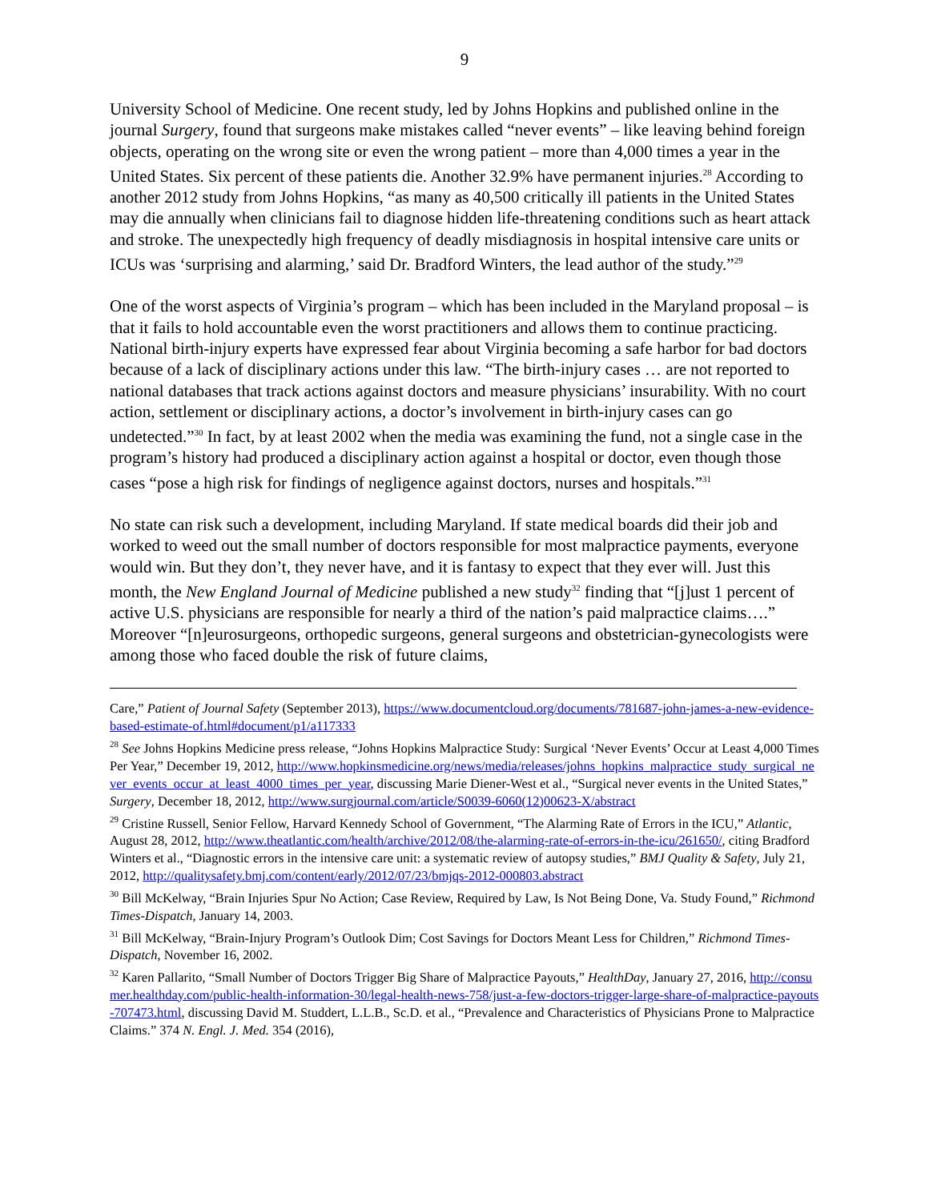9
University School of Medicine. One recent study, led by Johns Hopkins and published online in the journal Surgery, found that surgeons make mistakes called “never events” – like leaving behind foreign objects, operating on the wrong site or even the wrong patient – more than 4,000 times a year in the United States. Six percent of these patients die. Another 32.9% have permanent injuries.<sup>28</sup> According to another 2012 study from Johns Hopkins, “as many as 40,500 critically ill patients in the United States may die annually when clinicians fail to diagnose hidden life-threatening conditions such as heart attack and stroke. The unexpectedly high frequency of deadly misdiagnosis in hospital intensive care units or ICUs was ‘surprising and alarming,’ said Dr. Bradford Winters, the lead author of the study.”<sup>29</sup>
One of the worst aspects of Virginia’s program – which has been included in the Maryland proposal – is that it fails to hold accountable even the worst practitioners and allows them to continue practicing. National birth-injury experts have expressed fear about Virginia becoming a safe harbor for bad doctors because of a lack of disciplinary actions under this law. “The birth-injury cases … are not reported to national databases that track actions against doctors and measure physicians’ insurability. With no court action, settlement or disciplinary actions, a doctor’s involvement in birth-injury cases can go undetected.”<sup>30</sup> In fact, by at least 2002 when the media was examining the fund, not a single case in the program’s history had produced a disciplinary action against a hospital or doctor, even though those cases “pose a high risk for findings of negligence against doctors, nurses and hospitals.”<sup>31</sup>
No state can risk such a development, including Maryland. If state medical boards did their job and worked to weed out the small number of doctors responsible for most malpractice payments, everyone would win. But they don’t, they never have, and it is fantasy to expect that they ever will. Just this month, the New England Journal of Medicine published a new study<sup>32</sup> finding that “[j]ust 1 percent of active U.S. physicians are responsible for nearly a third of the nation’s paid malpractice claims….” Moreover “[n]eurosurgeons, orthopedic surgeons, general surgeons and obstetrician-gynecologists were among those who faced double the risk of future claims,
Care,” Patient of Journal Safety (September 2013), https://www.documentcloud.org/documents/781687-john-james-a-new-evidence-based-estimate-of.html#document/p1/a117333
<sup>28</sup> See Johns Hopkins Medicine press release, “Johns Hopkins Malpractice Study: Surgical ‘Never Events’ Occur at Least 4,000 Times Per Year,” December 19, 2012, http://www.hopkinsmedicine.org/news/media/releases/johns_hopkins_malpractice_study_surgical_never_events_occur_at_least_4000_times_per_year, discussing Marie Diener-West et al., “Surgical never events in the United States,” Surgery, December 18, 2012, http://www.surgjournal.com/article/S0039-6060(12)00623-X/abstract
<sup>29</sup> Cristine Russell, Senior Fellow, Harvard Kennedy School of Government, “The Alarming Rate of Errors in the ICU,” Atlantic, August 28, 2012, http://www.theatlantic.com/health/archive/2012/08/the-alarming-rate-of-errors-in-the-icu/261650/, citing Bradford Winters et al., “Diagnostic errors in the intensive care unit: a systematic review of autopsy studies,” BMJ Quality & Safety, July 21, 2012, http://qualitysafety.bmj.com/content/early/2012/07/23/bmjqs-2012-000803.abstract
<sup>30</sup> Bill McKelway, “Brain Injuries Spur No Action; Case Review, Required by Law, Is Not Being Done, Va. Study Found,” Richmond Times-Dispatch, January 14, 2003.
<sup>31</sup> Bill McKelway, “Brain-Injury Program’s Outlook Dim; Cost Savings for Doctors Meant Less for Children,” Richmond Times-Dispatch, November 16, 2002.
<sup>32</sup> Karen Pallarito, “Small Number of Doctors Trigger Big Share of Malpractice Payouts,” HealthDay, January 27, 2016, http://consumer.healthday.com/public-health-information-30/legal-health-news-758/just-a-few-doctors-trigger-large-share-of-malpractice-payouts-707473.html, discussing David M. Studdert, L.L.B., Sc.D. et al., “Prevalence and Characteristics of Physicians Prone to Malpractice Claims.” 374 N. Engl. J. Med. 354 (2016),